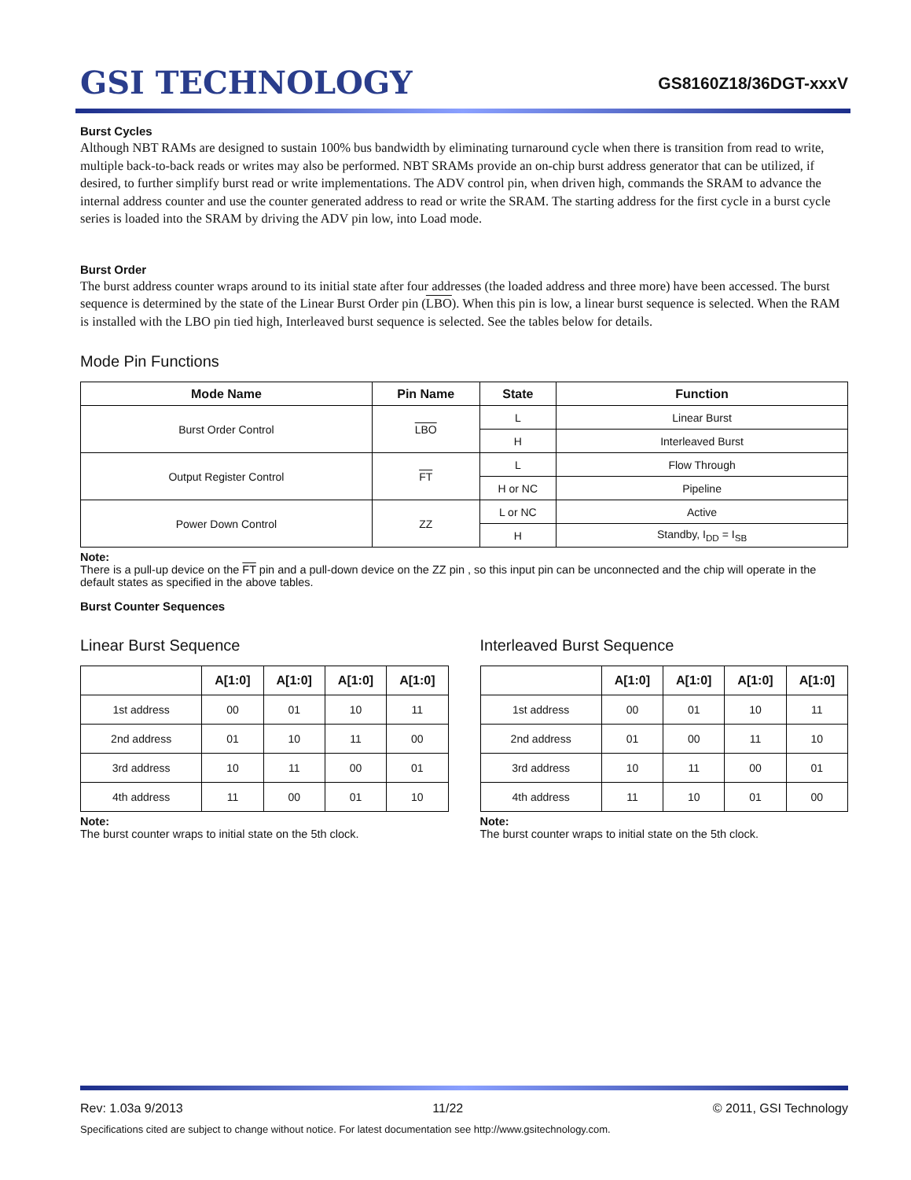GSI TECHNOLOGY
GS8160Z18/36DGT-xxxV
Burst Cycles
Although NBT RAMs are designed to sustain 100% bus bandwidth by eliminating turnaround cycle when there is transition from read to write, multiple back-to-back reads or writes may also be performed. NBT SRAMs provide an on-chip burst address generator that can be utilized, if desired, to further simplify burst read or write implementations. The ADV control pin, when driven high, commands the SRAM to advance the internal address counter and use the counter generated address to read or write the SRAM. The starting address for the first cycle in a burst cycle series is loaded into the SRAM by driving the ADV pin low, into Load mode.
Burst Order
The burst address counter wraps around to its initial state after four addresses (the loaded address and three more) have been accessed. The burst sequence is determined by the state of the Linear Burst Order pin (LBO). When this pin is low, a linear burst sequence is selected. When the RAM is installed with the LBO pin tied high, Interleaved burst sequence is selected. See the tables below for details.
Mode Pin Functions
| Mode Name | Pin Name | State | Function |
| --- | --- | --- | --- |
| Burst Order Control | LBO | L | Linear Burst |
| | | H | Interleaved Burst |
| Output Register Control | FT | L | Flow Through |
| | | H or NC | Pipeline |
| Power Down Control | ZZ | L or NC | Active |
| | | H | Standby, I<sub>DD</sub> = I<sub>SB</sub> |
Note:
There is a pull-up device on the FT pin and a pull-down device on the ZZ pin , so this input pin can be unconnected and the chip will operate in the default states as specified in the above tables.
Burst Counter Sequences
Linear Burst Sequence
| | A[1:0] | A[1:0] | A[1:0] | A[1:0] |
| --- | --- | --- | --- | --- |
| 1st address | 00 | 01 | 10 | 11 |
| 2nd address | 01 | 10 | 11 | 00 |
| 3rd address | 10 | 11 | 00 | 01 |
| 4th address | 11 | 00 | 01 | 10 |
Note:
The burst counter wraps to initial state on the 5th clock.
Interleaved Burst Sequence
| | A[1:0] | A[1:0] | A[1:0] | A[1:0] |
| --- | --- | --- | --- | --- |
| 1st address | 00 | 01 | 10 | 11 |
| 2nd address | 01 | 00 | 11 | 10 |
| 3rd address | 10 | 11 | 00 | 01 |
| 4th address | 11 | 10 | 01 | 00 |
Note:
The burst counter wraps to initial state on the 5th clock.
Rev: 1.03a 9/2013 11/22 © 2011, GSI Technology
Specifications cited are subject to change without notice. For latest documentation see http://www.gsitechnology.com.